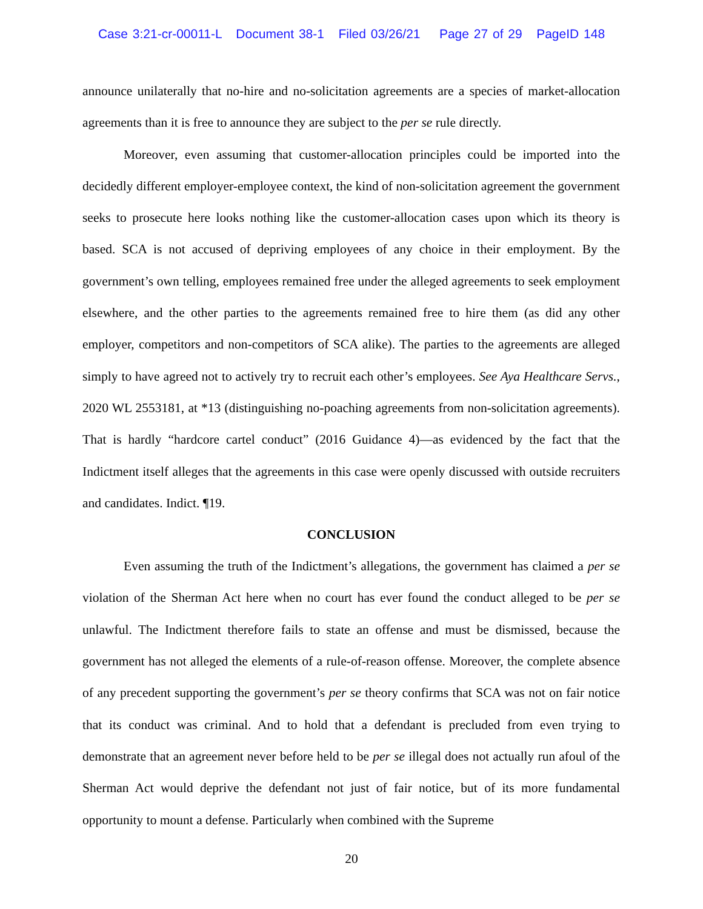Case 3:21-cr-00011-L Document 38-1 Filed 03/26/21 Page 27 of 29 PageID 148
announce unilaterally that no-hire and no-solicitation agreements are a species of market-allocation agreements than it is free to announce they are subject to the per se rule directly.
Moreover, even assuming that customer-allocation principles could be imported into the decidedly different employer-employee context, the kind of non-solicitation agreement the government seeks to prosecute here looks nothing like the customer-allocation cases upon which its theory is based. SCA is not accused of depriving employees of any choice in their employment. By the government’s own telling, employees remained free under the alleged agreements to seek employment elsewhere, and the other parties to the agreements remained free to hire them (as did any other employer, competitors and non-competitors of SCA alike). The parties to the agreements are alleged simply to have agreed not to actively try to recruit each other’s employees. See Aya Healthcare Servs., 2020 WL 2553181, at *13 (distinguishing no-poaching agreements from non-solicitation agreements). That is hardly “hardcore cartel conduct” (2016 Guidance 4)—as evidenced by the fact that the Indictment itself alleges that the agreements in this case were openly discussed with outside recruiters and candidates. Indict. ¶19.
CONCLUSION
Even assuming the truth of the Indictment’s allegations, the government has claimed a per se violation of the Sherman Act here when no court has ever found the conduct alleged to be per se unlawful. The Indictment therefore fails to state an offense and must be dismissed, because the government has not alleged the elements of a rule-of-reason offense. Moreover, the complete absence of any precedent supporting the government’s per se theory confirms that SCA was not on fair notice that its conduct was criminal. And to hold that a defendant is precluded from even trying to demonstrate that an agreement never before held to be per se illegal does not actually run afoul of the Sherman Act would deprive the defendant not just of fair notice, but of its more fundamental opportunity to mount a defense. Particularly when combined with the Supreme
20